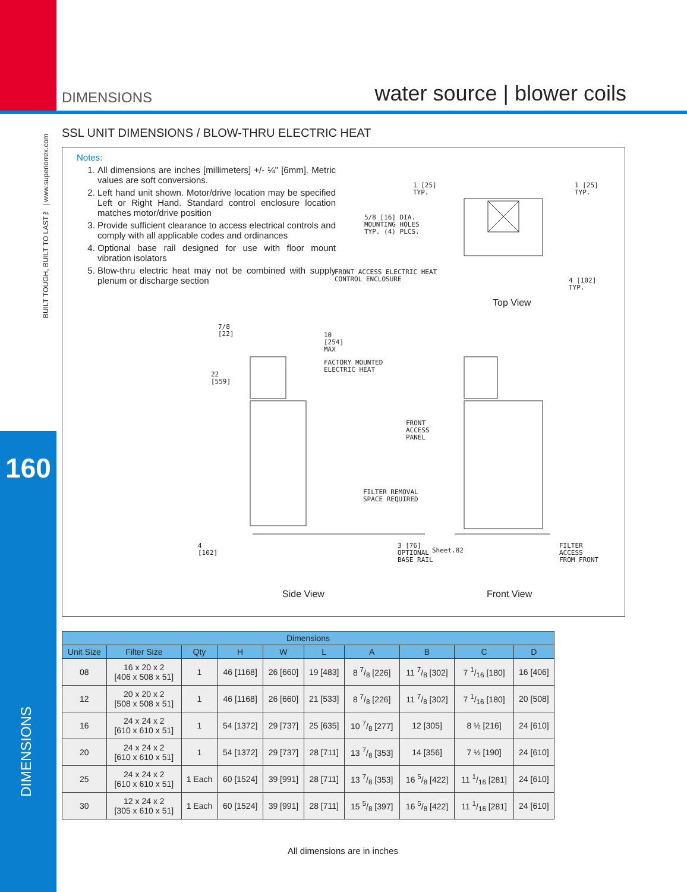BUILT TOUGH, BUILT TO LAST™ | www.superiorrex.com
160
DIMENSIONS
DIMENSIONS water source | blower coils
SSL UNIT DIMENSIONS / BLOW-THRU ELECTRIC HEAT
Notes:
1. All dimensions are inches [millimeters] +/- ¼" [6mm]. Metric values are soft conversions.
2. Left hand unit shown. Motor/drive location may be specified Left or Right Hand. Standard control enclosure location matches motor/drive position
3. Provide sufficient clearance to access electrical controls and comply with all applicable codes and ordinances
4. Optional base rail designed for use with floor mount vibration isolators
5. Blow-thru electric heat may not be combined with supply plenum or discharge section
1 [25]
TYP.
1 [25]
TYP.
5/8 [16] DIA.
MOUNTING HOLES
TYP. (4) PLCS.
FRONT ACCESS ELECTRIC HEAT
CONTROL ENCLOSURE
4 [102]
TYP.
Top View
7/8
[22]
10
[254]
MAX
FACTORY MOUNTED
ELECTRIC HEAT
22
[559]
FRONT
ACCESS
PANEL
FILTER REMOVAL
SPACE REQUIRED
4
[102]
3 [76]
OPTIONAL
BASE RAIL
Sheet.82
FILTER
ACCESS
FROM FRONT
Side View Front View
| Dimensions | | | | | | | | | |
| --- | --- | --- | --- | --- | --- | --- | --- | --- | --- |
| Unit Size | Filter Size | Qty | H | W | L | A | B | C | D |
| 08 | 16 x 20 x 2 [406 x 508 x 51] | 1 | 46 [1168] | 26 [660] | 19 [483] | 8 7/8 [226] | 11 7/8 [302] | 7 1/16 [180] | 16 [406] |
| 12 | 20 x 20 x 2 [508 x 508 x 51] | 1 | 46 [1168] | 26 [660] | 21 [533] | 8 7/8 [226] | 11 7/8 [302] | 7 1/16 [180] | 20 [508] |
| 16 | 24 x 24 x 2 [610 x 610 x 51] | 1 | 54 [1372] | 29 [737] | 25 [635] | 10 7/8 [277] | 12 [305] | 8 ½ [216] | 24 [610] |
| 20 | 24 x 24 x 2 [610 x 610 x 51] | 1 | 54 [1372] | 29 [737] | 28 [711] | 13 7/8 [353] | 14 [356] | 7 ½ [190] | 24 [610] |
| 25 | 24 x 24 x 2 [610 x 610 x 51] | 1 Each | 60 [1524] | 39 [991] | 28 [711] | 13 7/8 [353] | 16 5/8 [422] | 11 1/16 [281] | 24 [610] |
| 30 | 12 x 24 x 2 [305 x 610 x 51] | 1 Each | 60 [1524] | 39 [991] | 28 [711] | 15 5/8 [397] | 16 5/8 [422] | 11 1/16 [281] | 24 [610] |
All dimensions are in inches